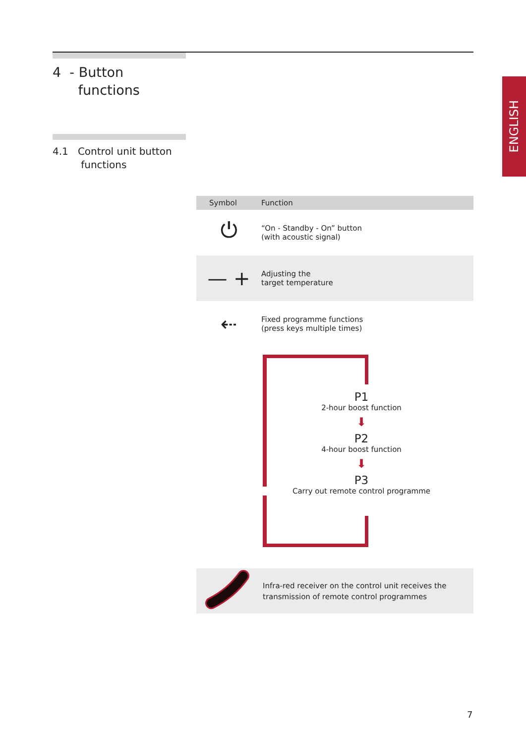4 - Button
functions
4.1 Control unit button
functions
ENGLISH
| Symbol | Function |
| --- | --- |
| ⏻ | “On - Standby - On” button (with acoustic signal) |
| — + | Adjusting the target temperature |
| ⇠ | Fixed programme functions (press keys multiple times) |
P1
2-hour boost function
⬇
P2
4-hour boost function
⬇
P3
Carry out remote control programme
Infra-red receiver on the control unit receives the
transmission of remote control programmes
7